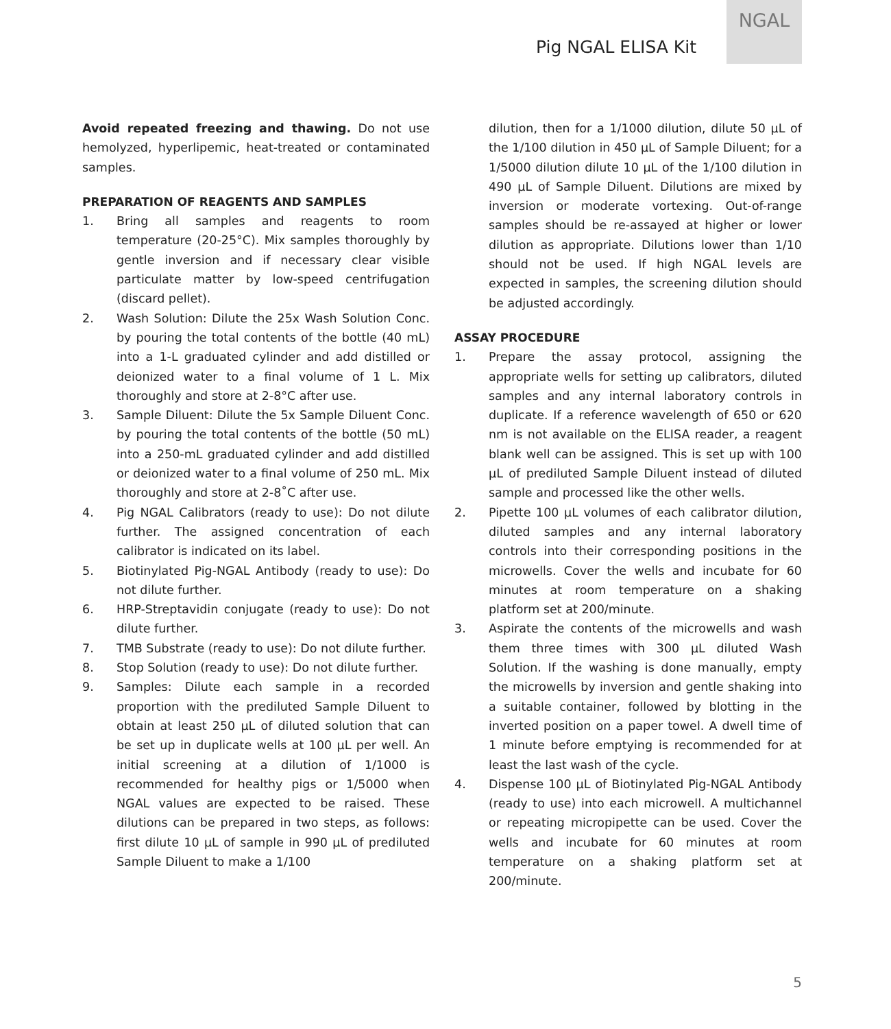Pig NGAL ELISA Kit
NGAL
Avoid repeated freezing and thawing. Do not use hemolyzed, hyperlipemic, heat-treated or contaminated samples.
PREPARATION OF REAGENTS AND SAMPLES
1. Bring all samples and reagents to room temperature (20-25°C). Mix samples thoroughly by gentle inversion and if necessary clear visible particulate matter by low-speed centrifugation (discard pellet).
2. Wash Solution: Dilute the 25x Wash Solution Conc. by pouring the total contents of the bottle (40 mL) into a 1-L graduated cylinder and add distilled or deionized water to a final volume of 1 L. Mix thoroughly and store at 2-8°C after use.
3. Sample Diluent: Dilute the 5x Sample Diluent Conc. by pouring the total contents of the bottle (50 mL) into a 250-mL graduated cylinder and add distilled or deionized water to a final volume of 250 mL. Mix thoroughly and store at 2-8˚C after use.
4. Pig NGAL Calibrators (ready to use): Do not dilute further. The assigned concentration of each calibrator is indicated on its label.
5. Biotinylated Pig-NGAL Antibody (ready to use): Do not dilute further.
6. HRP-Streptavidin conjugate (ready to use): Do not dilute further.
7. TMB Substrate (ready to use): Do not dilute further.
8. Stop Solution (ready to use): Do not dilute further.
9. Samples: Dilute each sample in a recorded proportion with the prediluted Sample Diluent to obtain at least 250 µL of diluted solution that can be set up in duplicate wells at 100 µL per well. An initial screening at a dilution of 1/1000 is recommended for healthy pigs or 1/5000 when NGAL values are expected to be raised. These dilutions can be prepared in two steps, as follows: first dilute 10 µL of sample in 990 µL of prediluted Sample Diluent to make a 1/100
dilution, then for a 1/1000 dilution, dilute 50 µL of the 1/100 dilution in 450 µL of Sample Diluent; for a 1/5000 dilution dilute 10 µL of the 1/100 dilution in 490 µL of Sample Diluent. Dilutions are mixed by inversion or moderate vortexing. Out-of-range samples should be re-assayed at higher or lower dilution as appropriate. Dilutions lower than 1/10 should not be used. If high NGAL levels are expected in samples, the screening dilution should be adjusted accordingly.
ASSAY PROCEDURE
1. Prepare the assay protocol, assigning the appropriate wells for setting up calibrators, diluted samples and any internal laboratory controls in duplicate. If a reference wavelength of 650 or 620 nm is not available on the ELISA reader, a reagent blank well can be assigned. This is set up with 100 µL of prediluted Sample Diluent instead of diluted sample and processed like the other wells.
2. Pipette 100 µL volumes of each calibrator dilution, diluted samples and any internal laboratory controls into their corresponding positions in the microwells. Cover the wells and incubate for 60 minutes at room temperature on a shaking platform set at 200/minute.
3. Aspirate the contents of the microwells and wash them three times with 300 µL diluted Wash Solution. If the washing is done manually, empty the microwells by inversion and gentle shaking into a suitable container, followed by blotting in the inverted position on a paper towel. A dwell time of 1 minute before emptying is recommended for at least the last wash of the cycle.
4. Dispense 100 µL of Biotinylated Pig-NGAL Antibody (ready to use) into each microwell. A multichannel or repeating micropipette can be used. Cover the wells and incubate for 60 minutes at room temperature on a shaking platform set at 200/minute.
5